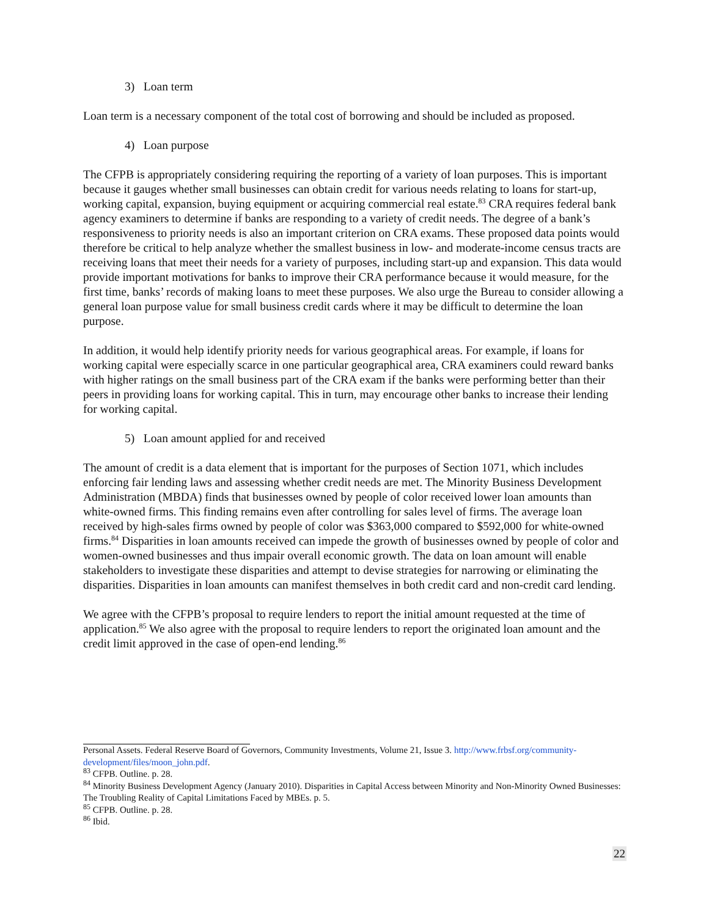3) Loan term
Loan term is a necessary component of the total cost of borrowing and should be included as proposed.
4) Loan purpose
The CFPB is appropriately considering requiring the reporting of a variety of loan purposes. This is important because it gauges whether small businesses can obtain credit for various needs relating to loans for start-up, working capital, expansion, buying equipment or acquiring commercial real estate.<sup>83</sup> CRA requires federal bank agency examiners to determine if banks are responding to a variety of credit needs. The degree of a bank’s responsiveness to priority needs is also an important criterion on CRA exams. These proposed data points would therefore be critical to help analyze whether the smallest business in low- and moderate-income census tracts are receiving loans that meet their needs for a variety of purposes, including start-up and expansion. This data would provide important motivations for banks to improve their CRA performance because it would measure, for the first time, banks’ records of making loans to meet these purposes. We also urge the Bureau to consider allowing a general loan purpose value for small business credit cards where it may be difficult to determine the loan purpose.
In addition, it would help identify priority needs for various geographical areas. For example, if loans for working capital were especially scarce in one particular geographical area, CRA examiners could reward banks with higher ratings on the small business part of the CRA exam if the banks were performing better than their peers in providing loans for working capital. This in turn, may encourage other banks to increase their lending for working capital.
5) Loan amount applied for and received
The amount of credit is a data element that is important for the purposes of Section 1071, which includes enforcing fair lending laws and assessing whether credit needs are met. The Minority Business Development Administration (MBDA) finds that businesses owned by people of color received lower loan amounts than white-owned firms. This finding remains even after controlling for sales level of firms. The average loan received by high-sales firms owned by people of color was $363,000 compared to $592,000 for white-owned firms.<sup>84</sup> Disparities in loan amounts received can impede the growth of businesses owned by people of color and women-owned businesses and thus impair overall economic growth. The data on loan amount will enable stakeholders to investigate these disparities and attempt to devise strategies for narrowing or eliminating the disparities. Disparities in loan amounts can manifest themselves in both credit card and non-credit card lending.
We agree with the CFPB’s proposal to require lenders to report the initial amount requested at the time of application.<sup>85</sup> We also agree with the proposal to require lenders to report the originated loan amount and the credit limit approved in the case of open-end lending.<sup>86</sup>
Personal Assets. Federal Reserve Board of Governors, Community Investments, Volume 21, Issue 3. http://www.frbsf.org/community-development/files/moon_john.pdf.
<sup>83</sup> CFPB. Outline. p. 28.
<sup>84</sup> Minority Business Development Agency (January 2010). Disparities in Capital Access between Minority and Non-Minority Owned Businesses: The Troubling Reality of Capital Limitations Faced by MBEs. p. 5.
<sup>85</sup> CFPB. Outline. p. 28.
<sup>86</sup> Ibid.
22